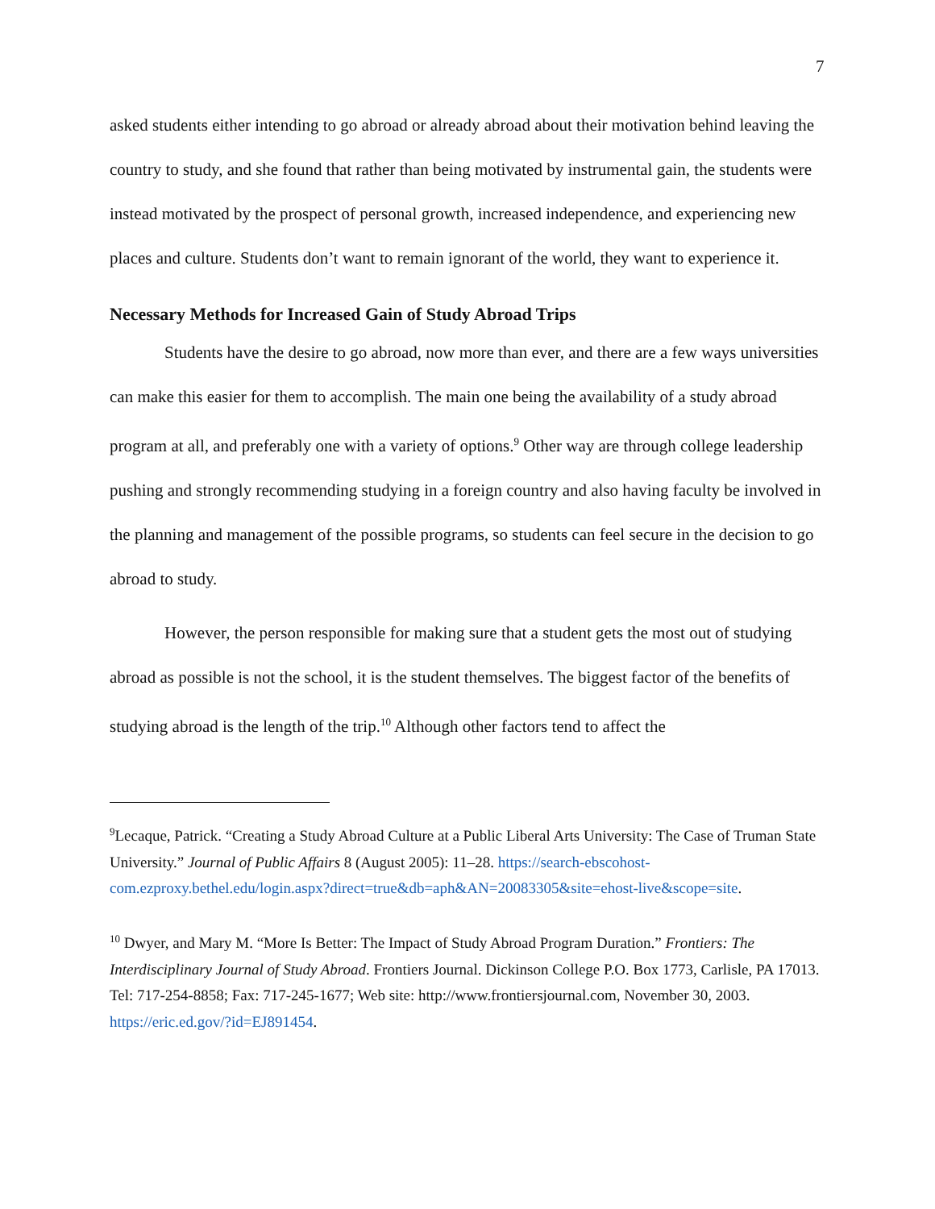7
asked students either intending to go abroad or already abroad about their motivation behind leaving the country to study, and she found that rather than being motivated by instrumental gain, the students were instead motivated by the prospect of personal growth, increased independence, and experiencing new places and culture. Students don’t want to remain ignorant of the world, they want to experience it.
Necessary Methods for Increased Gain of Study Abroad Trips
Students have the desire to go abroad, now more than ever, and there are a few ways universities can make this easier for them to accomplish. The main one being the availability of a study abroad program at all, and preferably one with a variety of options.<sup>9</sup> Other way are through college leadership pushing and strongly recommending studying in a foreign country and also having faculty be involved in the planning and management of the possible programs, so students can feel secure in the decision to go abroad to study.
However, the person responsible for making sure that a student gets the most out of studying abroad as possible is not the school, it is the student themselves. The biggest factor of the benefits of studying abroad is the length of the trip.<sup>10</sup> Although other factors tend to affect the
<sup>9</sup> Lecaque, Patrick. “Creating a Study Abroad Culture at a Public Liberal Arts University: The Case of Truman State University.” Journal of Public Affairs 8 (August 2005): 11–28. https://search-ebscohost-com.ezproxy.bethel.edu/login.aspx?direct=true&db=aph&AN=20083305&site=ehost-live&scope=site.
<sup>10</sup> Dwyer, and Mary M. “More Is Better: The Impact of Study Abroad Program Duration.” Frontiers: The Interdisciplinary Journal of Study Abroad. Frontiers Journal. Dickinson College P.O. Box 1773, Carlisle, PA 17013. Tel: 717-254-8858; Fax: 717-245-1677; Web site: http://www.frontiersjournal.com, November 30, 2003. https://eric.ed.gov/?id=EJ891454.